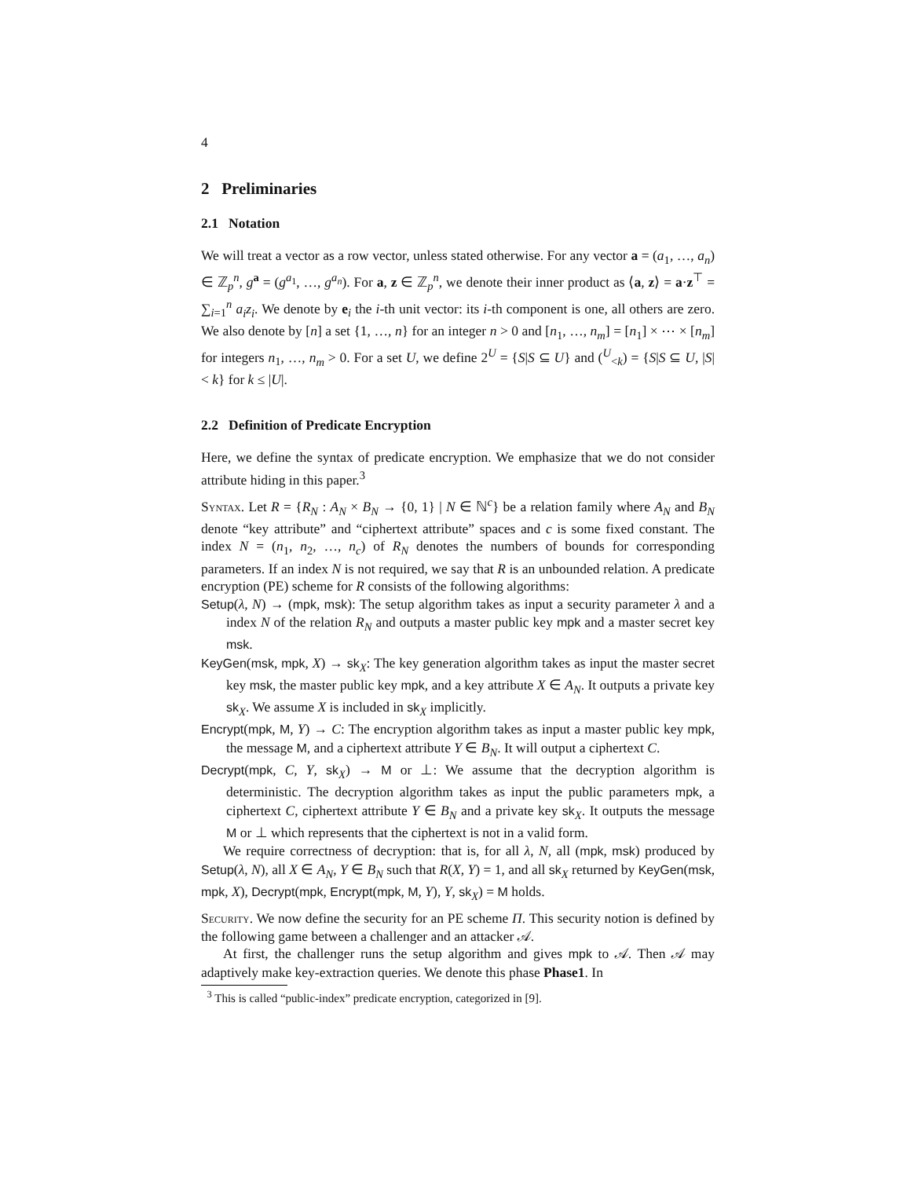4
2 Preliminaries
2.1 Notation
We will treat a vector as a row vector, unless stated otherwise. For any vector a = (a<sub>1</sub>, …, a<sub>n</sub>) ∈ ℤ<sub>p</sub><sup>n</sup>, g<sup>a</sup> = (g<sup>a<sub>1</sub></sup>, …, g<sup>a<sub>n</sub></sup>). For a, z ∈ ℤ<sub>p</sub><sup>n</sup>, we denote their inner product as ⟨a, z⟩ = a·z<sup>⊤</sup> = ∑<sub>i=1</sub><sup>n</sup> a<sub>i</sub>z<sub>i</sub>. We denote by e<sub>i</sub> the i-th unit vector: its i-th component is one, all others are zero. We also denote by [n] a set {1, …, n} for an integer n > 0 and [n<sub>1</sub>, …, n<sub>m</sub>] = [n<sub>1</sub>] × ⋯ × [n<sub>m</sub>] for integers n<sub>1</sub>, …, n<sub>m</sub> > 0. For a set U, we define 2<sup>U</sup> = {S|S ⊆ U} and (<sup>U</sup><sub><k</sub>) = {S|S ⊆ U, |S| < k} for k ≤ |U|.
2.2 Definition of Predicate Encryption
Here, we define the syntax of predicate encryption. We emphasize that we do not consider attribute hiding in this paper.<sup>3</sup>
Syntax. Let R = {R<sub>N</sub> : A<sub>N</sub> × B<sub>N</sub> → {0, 1} | N ∈ ℕ<sup>c</sup>} be a relation family where A<sub>N</sub> and B<sub>N</sub> denote “key attribute” and “ciphertext attribute” spaces and c is some fixed constant. The index N = (n<sub>1</sub>, n<sub>2</sub>, …, n<sub>c</sub>) of R<sub>N</sub> denotes the numbers of bounds for corresponding parameters. If an index N is not required, we say that R is an unbounded relation. A predicate encryption (PE) scheme for R consists of the following algorithms:
Setup(λ, N) → (mpk, msk): The setup algorithm takes as input a security parameter λ and a index N of the relation R<sub>N</sub> and outputs a master public key mpk and a master secret key msk.
KeyGen(msk, mpk, X) → sk<sub>X</sub>: The key generation algorithm takes as input the master secret key msk, the master public key mpk, and a key attribute X ∈ A<sub>N</sub>. It outputs a private key sk<sub>X</sub>. We assume X is included in sk<sub>X</sub> implicitly.
Encrypt(mpk, M, Y) → C: The encryption algorithm takes as input a master public key mpk, the message M, and a ciphertext attribute Y ∈ B<sub>N</sub>. It will output a ciphertext C.
Decrypt(mpk, C, Y, sk<sub>X</sub>) → M or ⊥: We assume that the decryption algorithm is deterministic. The decryption algorithm takes as input the public parameters mpk, a ciphertext C, ciphertext attribute Y ∈ B<sub>N</sub> and a private key sk<sub>X</sub>. It outputs the message M or ⊥ which represents that the ciphertext is not in a valid form.
We require correctness of decryption: that is, for all λ, N, all (mpk, msk) produced by Setup(λ, N), all X ∈ A<sub>N</sub>, Y ∈ B<sub>N</sub> such that R(X, Y) = 1, and all sk<sub>X</sub> returned by KeyGen(msk, mpk, X), Decrypt(mpk, Encrypt(mpk, M, Y), Y, sk<sub>X</sub>) = M holds.
Security. We now define the security for an PE scheme Π. This security notion is defined by the following game between a challenger and an attacker 𝒜.
At first, the challenger runs the setup algorithm and gives mpk to 𝒜. Then 𝒜 may adaptively make key-extraction queries. We denote this phase Phase1. In
<sup>3</sup> This is called “public-index” predicate encryption, categorized in [9].